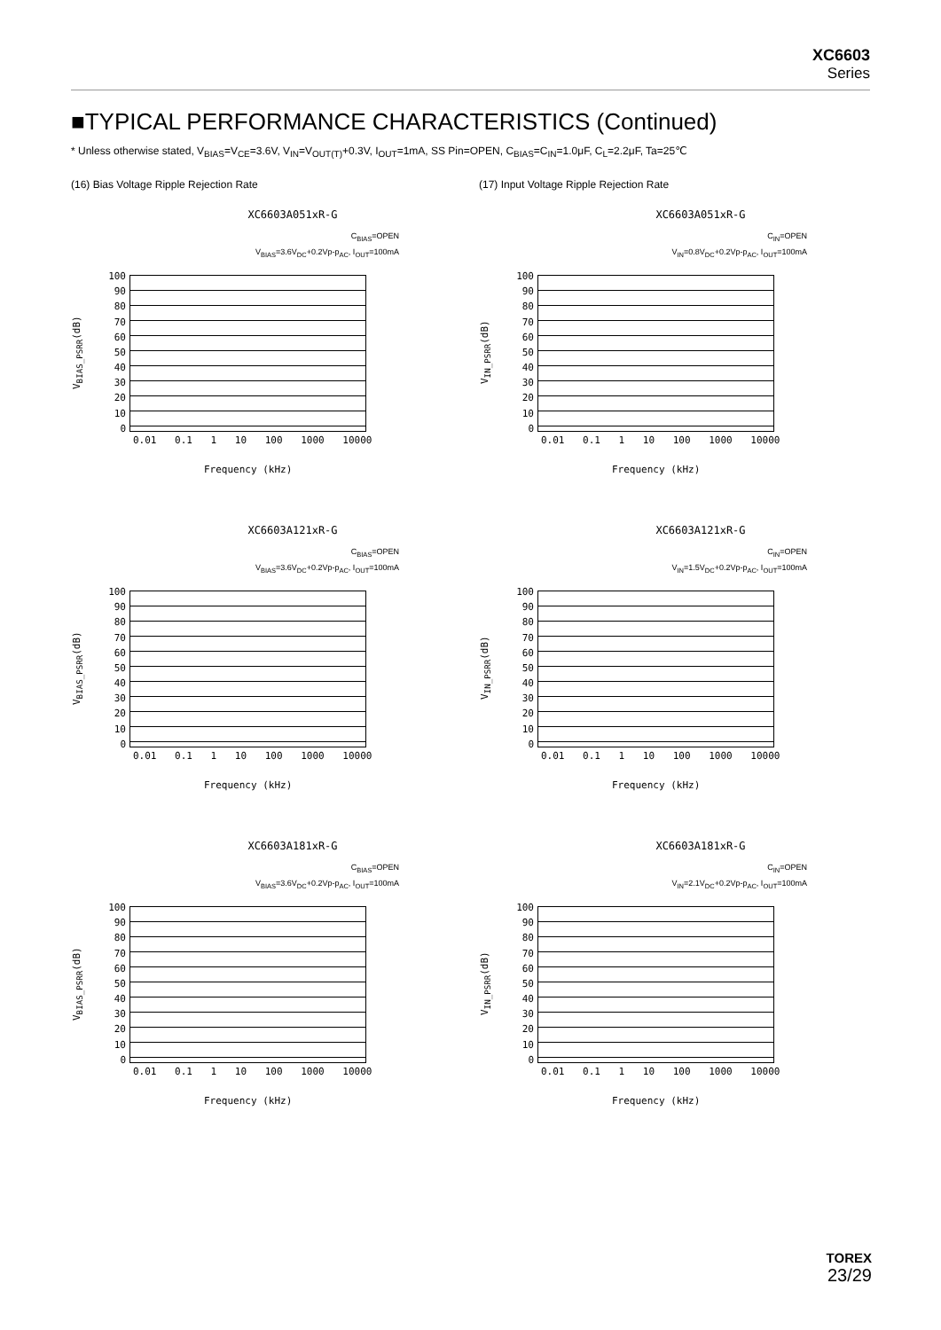XC6603
Series
■TYPICAL PERFORMANCE CHARACTERISTICS (Continued)
* Unless otherwise stated, V<sub>BIAS</sub>=V<sub>CE</sub>=3.6V, V<sub>IN</sub>=V<sub>OUT(T)</sub>+0.3V, I<sub>OUT</sub>=1mA, SS Pin=OPEN, C<sub>BIAS</sub>=C<sub>IN</sub>=1.0μF, C<sub>L</sub>=2.2μF, Ta=25℃
(16) Bias Voltage Ripple Rejection Rate
XC6603A051xR-G
C<sub>BIAS</sub>=OPEN
V<sub>BIAS</sub>=3.6V<sub>DC</sub>+0.2Vp-p<sub>AC</sub>, I<sub>OUT</sub>=100mA
V<sub>BIAS_PSRR</sub>(dB)
100
90
80
70
60
50
40
30
20
10
0
0.01 0.1 1 10 100 1000 10000
Frequency (kHz)
XC6603A121xR-G
C<sub>BIAS</sub>=OPEN
V<sub>BIAS</sub>=3.6V<sub>DC</sub>+0.2Vp-p<sub>AC</sub>, I<sub>OUT</sub>=100mA
V<sub>BIAS_PSRR</sub>(dB)
100
90
80
70
60
50
40
30
20
10
0
0.01 0.1 1 10 100 1000 10000
Frequency (kHz)
XC6603A181xR-G
C<sub>BIAS</sub>=OPEN
V<sub>BIAS</sub>=3.6V<sub>DC</sub>+0.2Vp-p<sub>AC</sub>, I<sub>OUT</sub>=100mA
V<sub>BIAS_PSRR</sub>(dB)
100
90
80
70
60
50
40
30
20
10
0
0.01 0.1 1 10 100 1000 10000
Frequency (kHz)
(17) Input Voltage Ripple Rejection Rate
XC6603A051xR-G
C<sub>IN</sub>=OPEN
V<sub>IN</sub>=0.8V<sub>DC</sub>+0.2Vp-p<sub>AC</sub>, I<sub>OUT</sub>=100mA
V<sub>IN_PSRR</sub>(dB)
100
90
80
70
60
50
40
30
20
10
0
0.01 0.1 1 10 100 1000 10000
Frequency (kHz)
XC6603A121xR-G
C<sub>IN</sub>=OPEN
V<sub>IN</sub>=1.5V<sub>DC</sub>+0.2Vp-p<sub>AC</sub>, I<sub>OUT</sub>=100mA
V<sub>IN_PSRR</sub>(dB)
100
90
80
70
60
50
40
30
20
10
0
0.01 0.1 1 10 100 1000 10000
Frequency (kHz)
XC6603A181xR-G
C<sub>IN</sub>=OPEN
V<sub>IN</sub>=2.1V<sub>DC</sub>+0.2Vp-p<sub>AC</sub>, I<sub>OUT</sub>=100mA
V<sub>IN_PSRR</sub>(dB)
100
90
80
70
60
50
40
30
20
10
0
0.01 0.1 1 10 100 1000 10000
Frequency (kHz)
TOREX
23/29